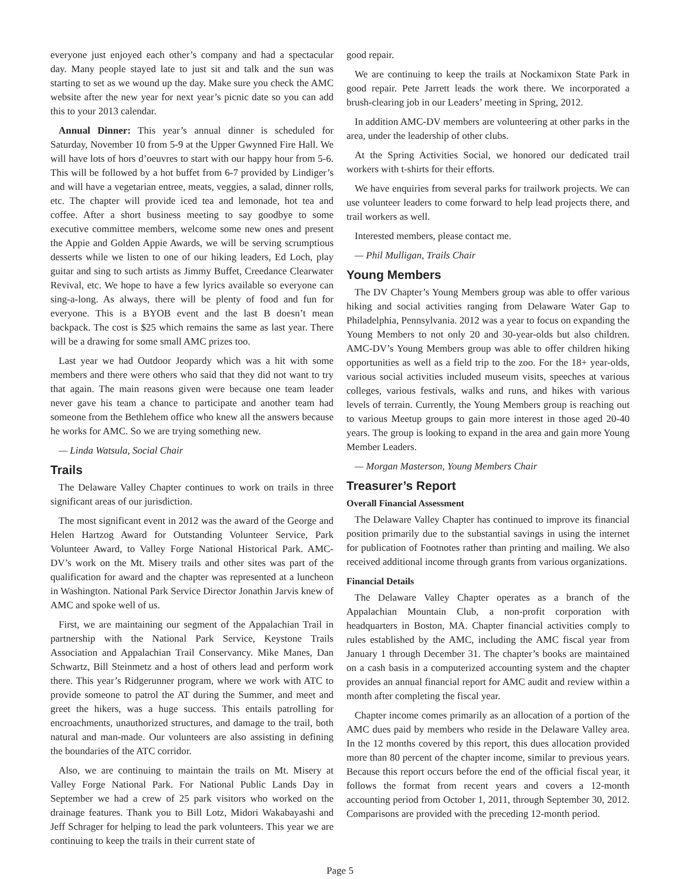everyone just enjoyed each other’s company and had a spectacular day. Many people stayed late to just sit and talk and the sun was starting to set as we wound up the day. Make sure you check the AMC website after the new year for next year’s picnic date so you can add this to your 2013 calendar.
Annual Dinner: This year’s annual dinner is scheduled for Saturday, November 10 from 5-9 at the Upper Gwynned Fire Hall. We will have lots of hors d’oeuvres to start with our happy hour from 5-6. This will be followed by a hot buffet from 6-7 provided by Lindiger’s and will have a vegetarian entree, meats, veggies, a salad, dinner rolls, etc. The chapter will provide iced tea and lemonade, hot tea and coffee. After a short business meeting to say goodbye to some executive committee members, welcome some new ones and present the Appie and Golden Appie Awards, we will be serving scrumptious desserts while we listen to one of our hiking leaders, Ed Loch, play guitar and sing to such artists as Jimmy Buffet, Creedance Clearwater Revival, etc. We hope to have a few lyrics available so everyone can sing-a-long. As always, there will be plenty of food and fun for everyone. This is a BYOB event and the last B doesn’t mean backpack. The cost is $25 which remains the same as last year. There will be a drawing for some small AMC prizes too.
Last year we had Outdoor Jeopardy which was a hit with some members and there were others who said that they did not want to try that again. The main reasons given were because one team leader never gave his team a chance to participate and another team had someone from the Bethlehem office who knew all the answers because he works for AMC. So we are trying something new.
— Linda Watsula, Social Chair
Trails
The Delaware Valley Chapter continues to work on trails in three significant areas of our jurisdiction.
The most significant event in 2012 was the award of the George and Helen Hartzog Award for Outstanding Volunteer Service, Park Volunteer Award, to Valley Forge National Historical Park. AMC-DV’s work on the Mt. Misery trails and other sites was part of the qualification for award and the chapter was represented at a luncheon in Washington. National Park Service Director Jonathin Jarvis knew of AMC and spoke well of us.
First, we are maintaining our segment of the Appalachian Trail in partnership with the National Park Service, Keystone Trails Association and Appalachian Trail Conservancy. Mike Manes, Dan Schwartz, Bill Steinmetz and a host of others lead and perform work there. This year’s Ridgerunner program, where we work with ATC to provide someone to patrol the AT during the Summer, and meet and greet the hikers, was a huge success. This entails patrolling for encroachments, unauthorized structures, and damage to the trail, both natural and man-made. Our volunteers are also assisting in defining the boundaries of the ATC corridor.
Also, we are continuing to maintain the trails on Mt. Misery at Valley Forge National Park. For National Public Lands Day in September we had a crew of 25 park visitors who worked on the drainage features. Thank you to Bill Lotz, Midori Wakabayashi and Jeff Schrager for helping to lead the park volunteers. This year we are continuing to keep the trails in their current state of
good repair.
We are continuing to keep the trails at Nockamixon State Park in good repair. Pete Jarrett leads the work there. We incorporated a brush-clearing job in our Leaders’ meeting in Spring, 2012.
In addition AMC-DV members are volunteering at other parks in the area, under the leadership of other clubs.
At the Spring Activities Social, we honored our dedicated trail workers with t-shirts for their efforts.
We have enquiries from several parks for trailwork projects. We can use volunteer leaders to come forward to help lead projects there, and trail workers as well.
Interested members, please contact me.
— Phil Mulligan, Trails Chair
Young Members
The DV Chapter’s Young Members group was able to offer various hiking and social activities ranging from Delaware Water Gap to Philadelphia, Pennsylvania. 2012 was a year to focus on expanding the Young Members to not only 20 and 30-year-olds but also children. AMC-DV’s Young Members group was able to offer children hiking opportunities as well as a field trip to the zoo. For the 18+ year-olds, various social activities included museum visits, speeches at various colleges, various festivals, walks and runs, and hikes with various levels of terrain. Currently, the Young Members group is reaching out to various Meetup groups to gain more interest in those aged 20-40 years. The group is looking to expand in the area and gain more Young Member Leaders.
— Morgan Masterson, Young Members Chair
Treasurer’s Report
Overall Financial Assessment
The Delaware Valley Chapter has continued to improve its financial position primarily due to the substantial savings in using the internet for publication of Footnotes rather than printing and mailing. We also received additional income through grants from various organizations.
Financial Details
The Delaware Valley Chapter operates as a branch of the Appalachian Mountain Club, a non-profit corporation with headquarters in Boston, MA. Chapter financial activities comply to rules established by the AMC, including the AMC fiscal year from January 1 through December 31. The chapter’s books are maintained on a cash basis in a computerized accounting system and the chapter provides an annual financial report for AMC audit and review within a month after completing the fiscal year.
Chapter income comes primarily as an allocation of a portion of the AMC dues paid by members who reside in the Delaware Valley area. In the 12 months covered by this report, this dues allocation provided more than 80 percent of the chapter income, similar to previous years. Because this report occurs before the end of the official fiscal year, it follows the format from recent years and covers a 12-month accounting period from October 1, 2011, through September 30, 2012. Comparisons are provided with the preceding 12-month period.
Page 5